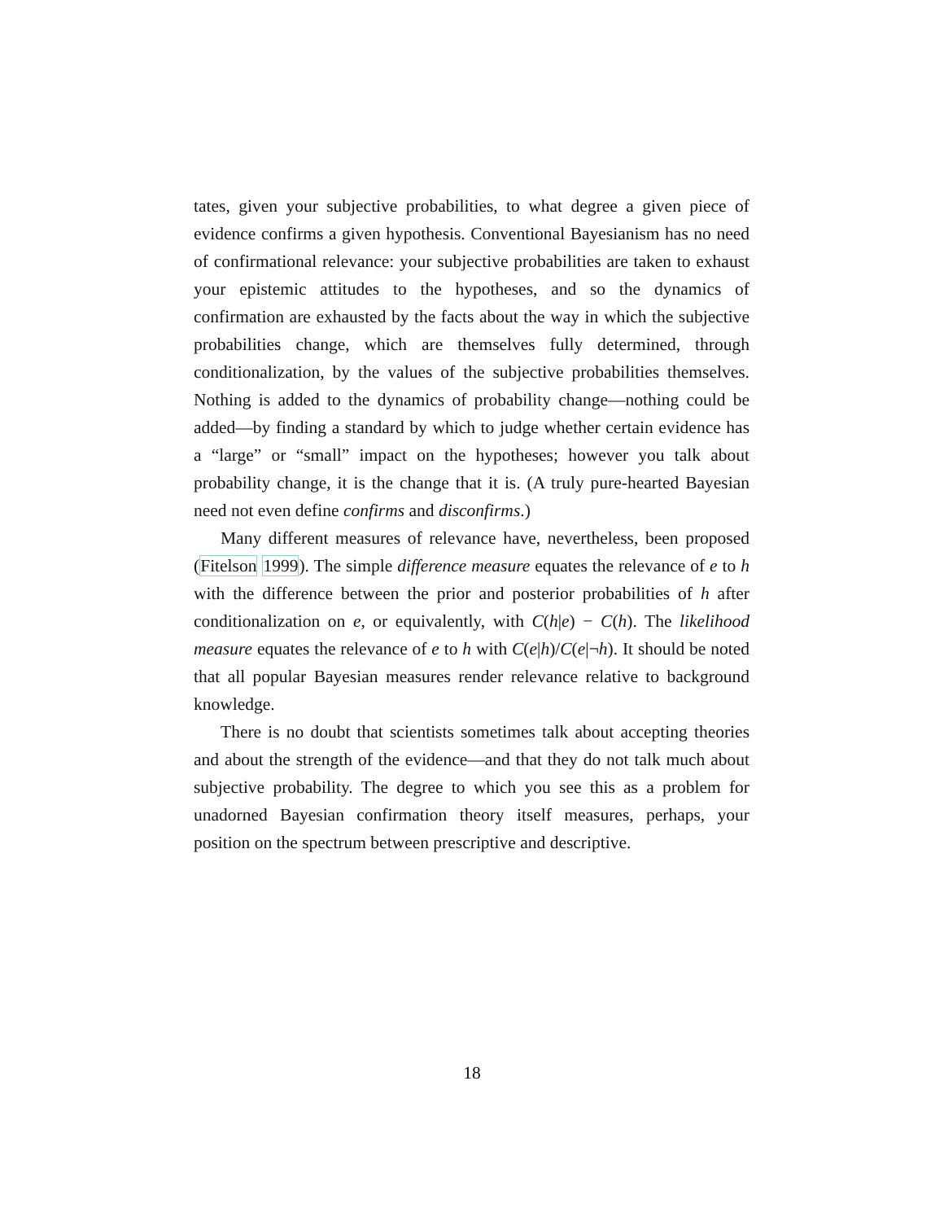tates, given your subjective probabilities, to what degree a given piece of evidence confirms a given hypothesis. Conventional Bayesianism has no need of confirmational relevance: your subjective probabilities are taken to exhaust your epistemic attitudes to the hypotheses, and so the dynamics of confirmation are exhausted by the facts about the way in which the subjective probabilities change, which are themselves fully determined, through conditionalization, by the values of the subjective probabilities themselves. Nothing is added to the dynamics of probability change—nothing could be added—by finding a standard by which to judge whether certain evidence has a “large” or “small” impact on the hypotheses; however you talk about probability change, it is the change that it is. (A truly pure-hearted Bayesian need not even define confirms and disconfirms.)
Many different measures of relevance have, nevertheless, been proposed (Fitelson 1999). The simple difference measure equates the relevance of e to h with the difference between the prior and posterior probabilities of h after conditionalization on e, or equivalently, with C(h|e) − C(h). The likelihood measure equates the relevance of e to h with C(e|h)/C(e|¬h). It should be noted that all popular Bayesian measures render relevance relative to background knowledge.
There is no doubt that scientists sometimes talk about accepting theories and about the strength of the evidence—and that they do not talk much about subjective probability. The degree to which you see this as a problem for unadorned Bayesian confirmation theory itself measures, perhaps, your position on the spectrum between prescriptive and descriptive.
18